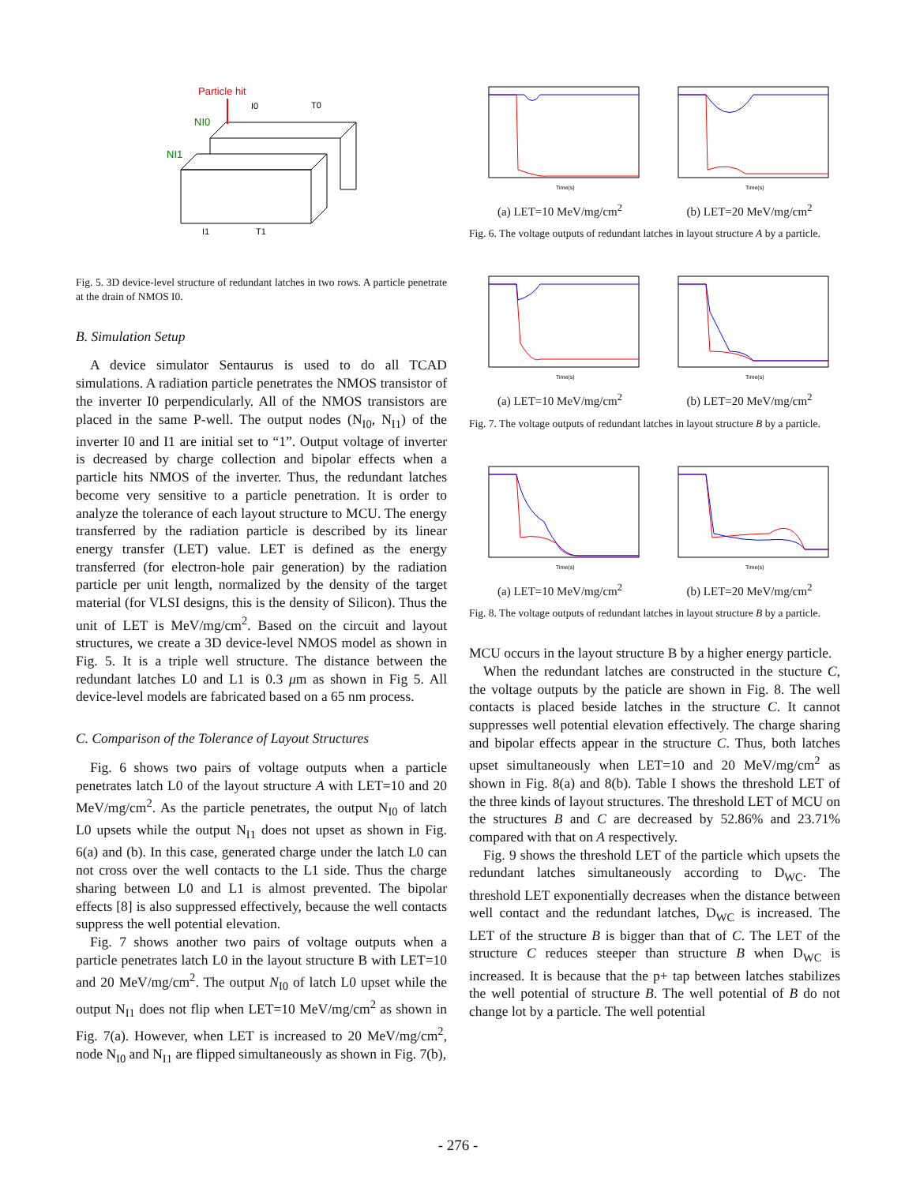Particle hit
NI0
NI1
I0
T0
I1
T1
Fig. 5. 3D device-level structure of redundant latches in two rows. A particle penetrate at the drain of NMOS I0.
B. Simulation Setup
A device simulator Sentaurus is used to do all TCAD simulations. A radiation particle penetrates the NMOS transistor of the inverter I0 perpendicularly. All of the NMOS transistors are placed in the same P-well. The output nodes (N<sub>I0</sub>, N<sub>I1</sub>) of the inverter I0 and I1 are initial set to “1”. Output voltage of inverter is decreased by charge collection and bipolar effects when a particle hits NMOS of the inverter. Thus, the redundant latches become very sensitive to a particle penetration. It is order to analyze the tolerance of each layout structure to MCU. The energy transferred by the radiation particle is described by its linear energy transfer (LET) value. LET is defined as the energy transferred (for electron-hole pair generation) by the radiation particle per unit length, normalized by the density of the target material (for VLSI designs, this is the density of Silicon). Thus the unit of LET is MeV/mg/cm<sup>2</sup>. Based on the circuit and layout structures, we create a 3D device-level NMOS model as shown in Fig. 5. It is a triple well structure. The distance between the redundant latches L0 and L1 is 0.3 μm as shown in Fig 5. All device-level models are fabricated based on a 65 nm process.
C. Comparison of the Tolerance of Layout Structures
Fig. 6 shows two pairs of voltage outputs when a particle penetrates latch L0 of the layout structure A with LET=10 and 20 MeV/mg/cm<sup>2</sup>. As the particle penetrates, the output N<sub>I0</sub> of latch L0 upsets while the output N<sub>I1</sub> does not upset as shown in Fig. 6(a) and (b). In this case, generated charge under the latch L0 can not cross over the well contacts to the L1 side. Thus the charge sharing between L0 and L1 is almost prevented. The bipolar effects [8] is also suppressed effectively, because the well contacts suppress the well potential elevation.
Fig. 7 shows another two pairs of voltage outputs when a particle penetrates latch L0 in the layout structure B with LET=10 and 20 MeV/mg/cm<sup>2</sup>. The output N<sub>I0</sub> of latch L0 upset while the output N<sub>I1</sub> does not flip when LET=10 MeV/mg/cm<sup>2</sup> as shown in Fig. 7(a). However, when LET is increased to 20 MeV/mg/cm<sup>2</sup>, node N<sub>I0</sub> and N<sub>I1</sub> are flipped simultaneously as shown in Fig. 7(b),
Time(s)
(a) LET=10 MeV/mg/cm<sup>2</sup>
Time(s)
(b) LET=20 MeV/mg/cm<sup>2</sup>
Fig. 6. The voltage outputs of redundant latches in layout structure A by a particle.
Time(s)
(a) LET=10 MeV/mg/cm<sup>2</sup>
Time(s)
(b) LET=20 MeV/mg/cm<sup>2</sup>
Fig. 7. The voltage outputs of redundant latches in layout structure B by a particle.
Time(s)
(a) LET=10 MeV/mg/cm<sup>2</sup>
Time(s)
(b) LET=20 MeV/mg/cm<sup>2</sup>
Fig. 8. The voltage outputs of redundant latches in layout structure B by a particle.
MCU occurs in the layout structure B by a higher energy particle.
When the redundant latches are constructed in the stucture C, the voltage outputs by the paticle are shown in Fig. 8. The well contacts is placed beside latches in the structure C. It cannot suppresses well potential elevation effectively. The charge sharing and bipolar effects appear in the structure C. Thus, both latches upset simultaneously when LET=10 and 20 MeV/mg/cm<sup>2</sup> as shown in Fig. 8(a) and 8(b). Table I shows the threshold LET of the three kinds of layout structures. The threshold LET of MCU on the structures B and C are decreased by 52.86% and 23.71% compared with that on A respectively.
Fig. 9 shows the threshold LET of the particle which upsets the redundant latches simultaneously according to D<sub>WC</sub>. The threshold LET exponentially decreases when the distance between well contact and the redundant latches, D<sub>WC</sub> is increased. The LET of the structure B is bigger than that of C. The LET of the structure C reduces steeper than structure B when D<sub>WC</sub> is increased. It is because that the p+ tap between latches stabilizes the well potential of structure B. The well potential of B do not change lot by a particle. The well potential
- 276 -